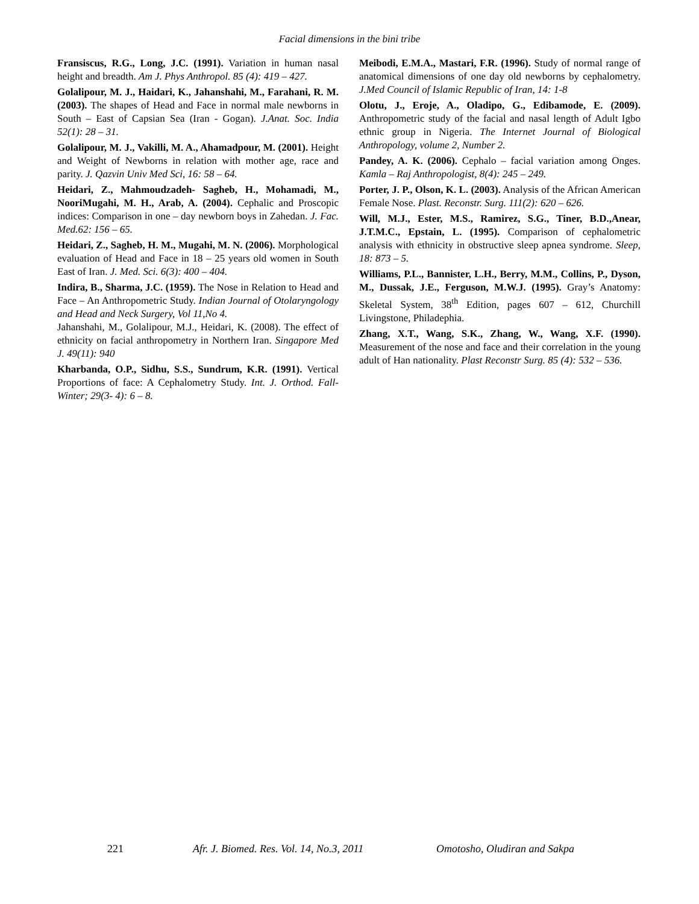Facial dimensions in the bini tribe
Fransiscus, R.G., Long, J.C. (1991). Variation in human nasal height and breadth. Am J. Phys Anthropol. 85 (4): 419 – 427.
Golalipour, M. J., Haidari, K., Jahanshahi, M., Farahani, R. M. (2003). The shapes of Head and Face in normal male newborns in South – East of Capsian Sea (Iran - Gogan). J.Anat. Soc. India 52(1): 28 – 31.
Golalipour, M. J., Vakilli, M. A., Ahamadpour, M. (2001). Height and Weight of Newborns in relation with mother age, race and parity. J. Qazvin Univ Med Sci, 16: 58 – 64.
Heidari, Z., Mahmoudzadeh- Sagheb, H., Mohamadi, M., NooriMugahi, M. H., Arab, A. (2004). Cephalic and Proscopic indices: Comparison in one – day newborn boys in Zahedan. J. Fac. Med.62: 156 – 65.
Heidari, Z., Sagheb, H. M., Mugahi, M. N. (2006). Morphological evaluation of Head and Face in 18 – 25 years old women in South East of Iran. J. Med. Sci. 6(3): 400 – 404.
Indira, B., Sharma, J.C. (1959). The Nose in Relation to Head and Face – An Anthropometric Study. Indian Journal of Otolaryngology and Head and Neck Surgery, Vol 11,No 4.
Jahanshahi, M., Golalipour, M.J., Heidari, K. (2008). The effect of ethnicity on facial anthropometry in Northern Iran. Singapore Med J. 49(11): 940
Kharbanda, O.P., Sidhu, S.S., Sundrum, K.R. (1991). Vertical Proportions of face: A Cephalometry Study. Int. J. Orthod. Fall- Winter; 29(3- 4): 6 – 8.
Meibodi, E.M.A., Mastari, F.R. (1996). Study of normal range of anatomical dimensions of one day old newborns by cephalometry. J.Med Council of Islamic Republic of Iran, 14: 1-8
Olotu, J., Eroje, A., Oladipo, G., Edibamode, E. (2009). Anthropometric study of the facial and nasal length of Adult Igbo ethnic group in Nigeria. The Internet Journal of Biological Anthropology, volume 2, Number 2.
Pandey, A. K. (2006). Cephalo – facial variation among Onges. Kamla – Raj Anthropologist, 8(4): 245 – 249.
Porter, J. P., Olson, K. L. (2003). Analysis of the African American Female Nose. Plast. Reconstr. Surg. 111(2): 620 – 626.
Will, M.J., Ester, M.S., Ramirez, S.G., Tiner, B.D.,Anear, J.T.M.C., Epstain, L. (1995). Comparison of cephalometric analysis with ethnicity in obstructive sleep apnea syndrome. Sleep, 18: 873 – 5.
Williams, P.L., Bannister, L.H., Berry, M.M., Collins, P., Dyson, M., Dussak, J.E., Ferguson, M.W.J. (1995). Gray’s Anatomy: Skeletal System, 38<sup>th</sup> Edition, pages 607 – 612, Churchill Livingstone, Philadephia.
Zhang, X.T., Wang, S.K., Zhang, W., Wang, X.F. (1990). Measurement of the nose and face and their correlation in the young adult of Han nationality. Plast Reconstr Surg. 85 (4): 532 – 536.
221 Afr. J. Biomed. Res. Vol. 14, No.3, 2011 Omotosho, Oludiran and Sakpa